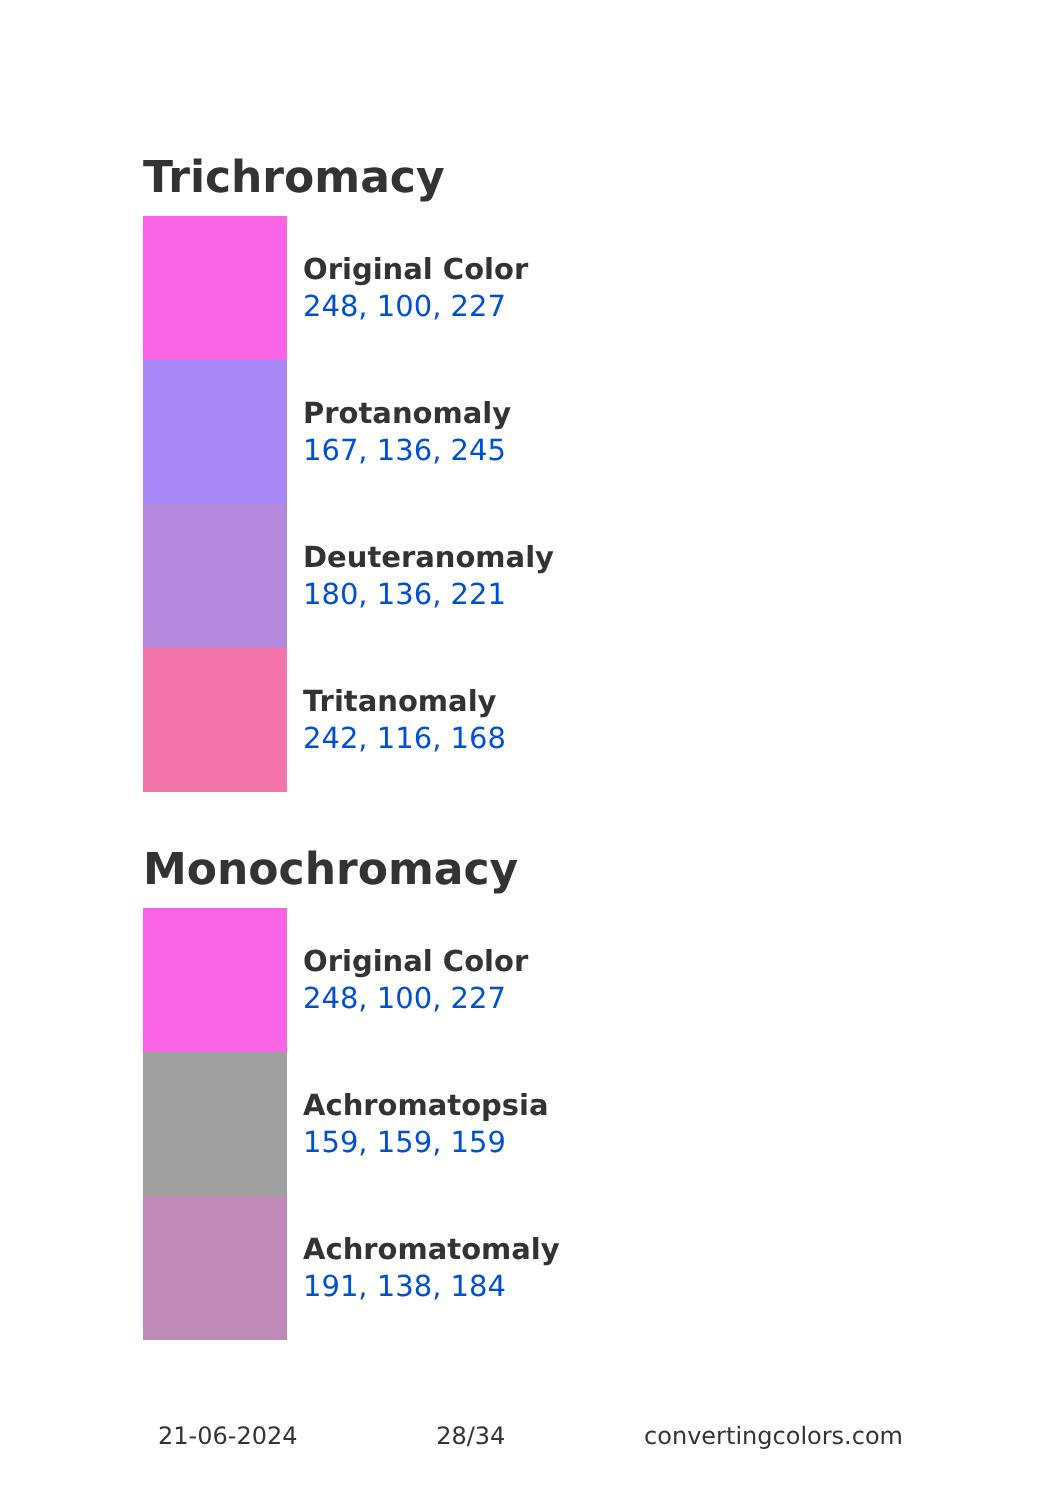Trichromacy
Original Color
248, 100, 227
Protanomaly
167, 136, 245
Deuteranomaly
180, 136, 221
Tritanomaly
242, 116, 168
Monochromacy
Original Color
248, 100, 227
Achromatopsia
159, 159, 159
Achromatomaly
191, 138, 184
21-06-2024 28/34 convertingcolors.com